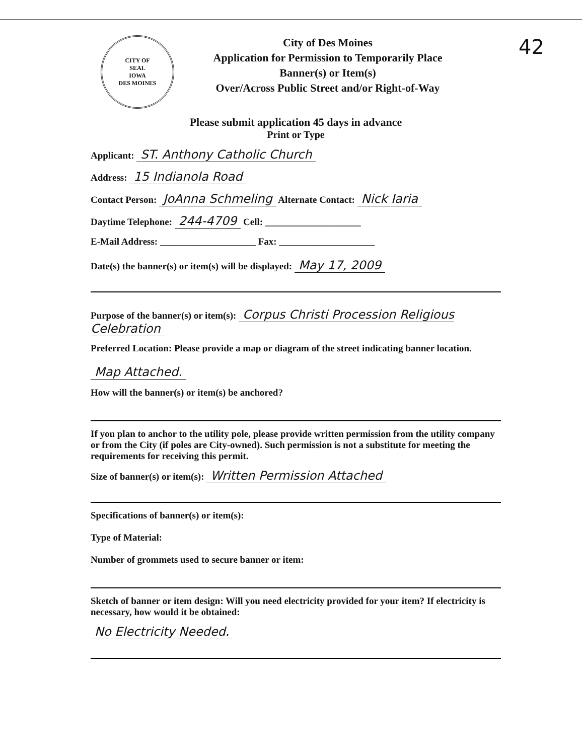42
CITY OF
SEAL
IOWA
DES MOINES
City of Des Moines
Application for Permission to Temporarily Place
Banner(s) or Item(s)
Over/Across Public Street and/or Right-of-Way
Please submit application 45 days in advance
Print or Type
Applicant: ST. Anthony Catholic Church
Address: 15 Indianola Road
Contact Person: JoAnna Schmeling Alternate Contact: Nick Iaria
Daytime Telephone: 244-4709 Cell: ____________________
E-Mail Address: ____________________ Fax: ____________________
Date(s) the banner(s) or item(s) will be displayed: May 17, 2009
Purpose of the banner(s) or item(s): Corpus Christi Procession Religious Celebration
Preferred Location: Please provide a map or diagram of the street indicating banner location.
Map Attached.
How will the banner(s) or item(s) be anchored?
If you plan to anchor to the utility pole, please provide written permission from the utility company or from the City (if poles are City-owned). Such permission is not a substitute for meeting the requirements for receiving this permit.
Size of banner(s) or item(s): Written Permission Attached
Specifications of banner(s) or item(s):
Type of Material:
Number of grommets used to secure banner or item:
Sketch of banner or item design: Will you need electricity provided for your item? If electricity is necessary, how would it be obtained:
No Electricity Needed.